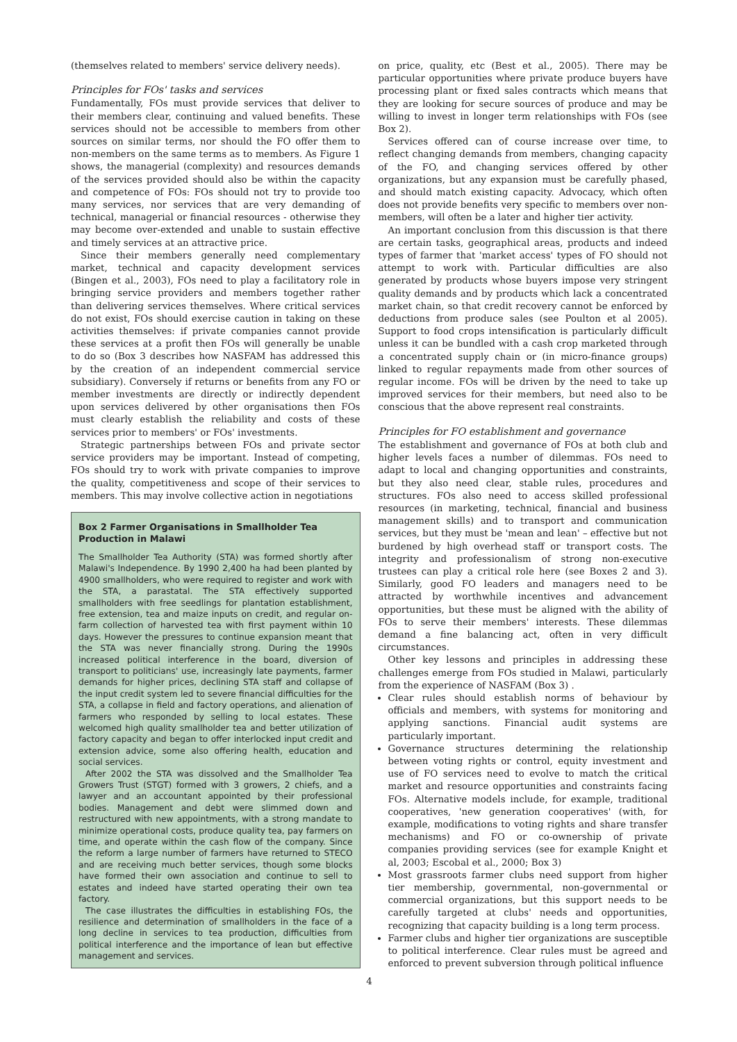(themselves related to members' service delivery needs).
Principles for FOs' tasks and services
Fundamentally, FOs must provide services that deliver to their members clear, continuing and valued benefits. These services should not be accessible to members from other sources on similar terms, nor should the FO offer them to non-members on the same terms as to members. As Figure 1 shows, the managerial (complexity) and resources demands of the services provided should also be within the capacity and competence of FOs: FOs should not try to provide too many services, nor services that are very demanding of technical, managerial or financial resources - otherwise they may become over-extended and unable to sustain effective and timely services at an attractive price.
Since their members generally need complementary market, technical and capacity development services (Bingen et al., 2003), FOs need to play a facilitatory role in bringing service providers and members together rather than delivering services themselves. Where critical services do not exist, FOs should exercise caution in taking on these activities themselves: if private companies cannot provide these services at a profit then FOs will generally be unable to do so (Box 3 describes how NASFAM has addressed this by the creation of an independent commercial service subsidiary). Conversely if returns or benefits from any FO or member investments are directly or indirectly dependent upon services delivered by other organisations then FOs must clearly establish the reliability and costs of these services prior to members' or FOs' investments.
Strategic partnerships between FOs and private sector service providers may be important. Instead of competing, FOs should try to work with private companies to improve the quality, competitiveness and scope of their services to members. This may involve collective action in negotiations
Box 2 Farmer Organisations in Smallholder Tea Production in Malawi
The Smallholder Tea Authority (STA) was formed shortly after Malawi's Independence. By 1990 2,400 ha had been planted by 4900 smallholders, who were required to register and work with the STA, a parastatal. The STA effectively supported smallholders with free seedlings for plantation establishment, free extension, tea and maize inputs on credit, and regular on-farm collection of harvested tea with first payment within 10 days. However the pressures to continue expansion meant that the STA was never financially strong. During the 1990s increased political interference in the board, diversion of transport to politicians' use, increasingly late payments, farmer demands for higher prices, declining STA staff and collapse of the input credit system led to severe financial difficulties for the STA, a collapse in field and factory operations, and alienation of farmers who responded by selling to local estates. These welcomed high quality smallholder tea and better utilization of factory capacity and began to offer interlocked input credit and extension advice, some also offering health, education and social services.
After 2002 the STA was dissolved and the Smallholder Tea Growers Trust (STGT) formed with 3 growers, 2 chiefs, and a lawyer and an accountant appointed by their professional bodies. Management and debt were slimmed down and restructured with new appointments, with a strong mandate to minimize operational costs, produce quality tea, pay farmers on time, and operate within the cash flow of the company. Since the reform a large number of farmers have returned to STECO and are receiving much better services, though some blocks have formed their own association and continue to sell to estates and indeed have started operating their own tea factory.
The case illustrates the difficulties in establishing FOs, the resilience and determination of smallholders in the face of a long decline in services to tea production, difficulties from political interference and the importance of lean but effective management and services.
on price, quality, etc (Best et al., 2005). There may be particular opportunities where private produce buyers have processing plant or fixed sales contracts which means that they are looking for secure sources of produce and may be willing to invest in longer term relationships with FOs (see Box 2).
Services offered can of course increase over time, to reflect changing demands from members, changing capacity of the FO, and changing services offered by other organizations, but any expansion must be carefully phased, and should match existing capacity. Advocacy, which often does not provide benefits very specific to members over non-members, will often be a later and higher tier activity.
An important conclusion from this discussion is that there are certain tasks, geographical areas, products and indeed types of farmer that 'market access' types of FO should not attempt to work with. Particular difficulties are also generated by products whose buyers impose very stringent quality demands and by products which lack a concentrated market chain, so that credit recovery cannot be enforced by deductions from produce sales (see Poulton et al 2005). Support to food crops intensification is particularly difficult unless it can be bundled with a cash crop marketed through a concentrated supply chain or (in micro-finance groups) linked to regular repayments made from other sources of regular income. FOs will be driven by the need to take up improved services for their members, but need also to be conscious that the above represent real constraints.
Principles for FO establishment and governance
The establishment and governance of FOs at both club and higher levels faces a number of dilemmas. FOs need to adapt to local and changing opportunities and constraints, but they also need clear, stable rules, procedures and structures. FOs also need to access skilled professional resources (in marketing, technical, financial and business management skills) and to transport and communication services, but they must be 'mean and lean' – effective but not burdened by high overhead staff or transport costs. The integrity and professionalism of strong non-executive trustees can play a critical role here (see Boxes 2 and 3). Similarly, good FO leaders and managers need to be attracted by worthwhile incentives and advancement opportunities, but these must be aligned with the ability of FOs to serve their members' interests. These dilemmas demand a fine balancing act, often in very difficult circumstances.
Other key lessons and principles in addressing these challenges emerge from FOs studied in Malawi, particularly from the experience of NASFAM (Box 3) .
Clear rules should establish norms of behaviour by officials and members, with systems for monitoring and applying sanctions. Financial audit systems are particularly important.
Governance structures determining the relationship between voting rights or control, equity investment and use of FO services need to evolve to match the critical market and resource opportunities and constraints facing FOs. Alternative models include, for example, traditional cooperatives, 'new generation cooperatives' (with, for example, modifications to voting rights and share transfer mechanisms) and FO or co-ownership of private companies providing services (see for example Knight et al, 2003; Escobal et al., 2000; Box 3)
Most grassroots farmer clubs need support from higher tier membership, governmental, non-governmental or commercial organizations, but this support needs to be carefully targeted at clubs' needs and opportunities, recognizing that capacity building is a long term process.
Farmer clubs and higher tier organizations are susceptible to political interference. Clear rules must be agreed and enforced to prevent subversion through political influence
4